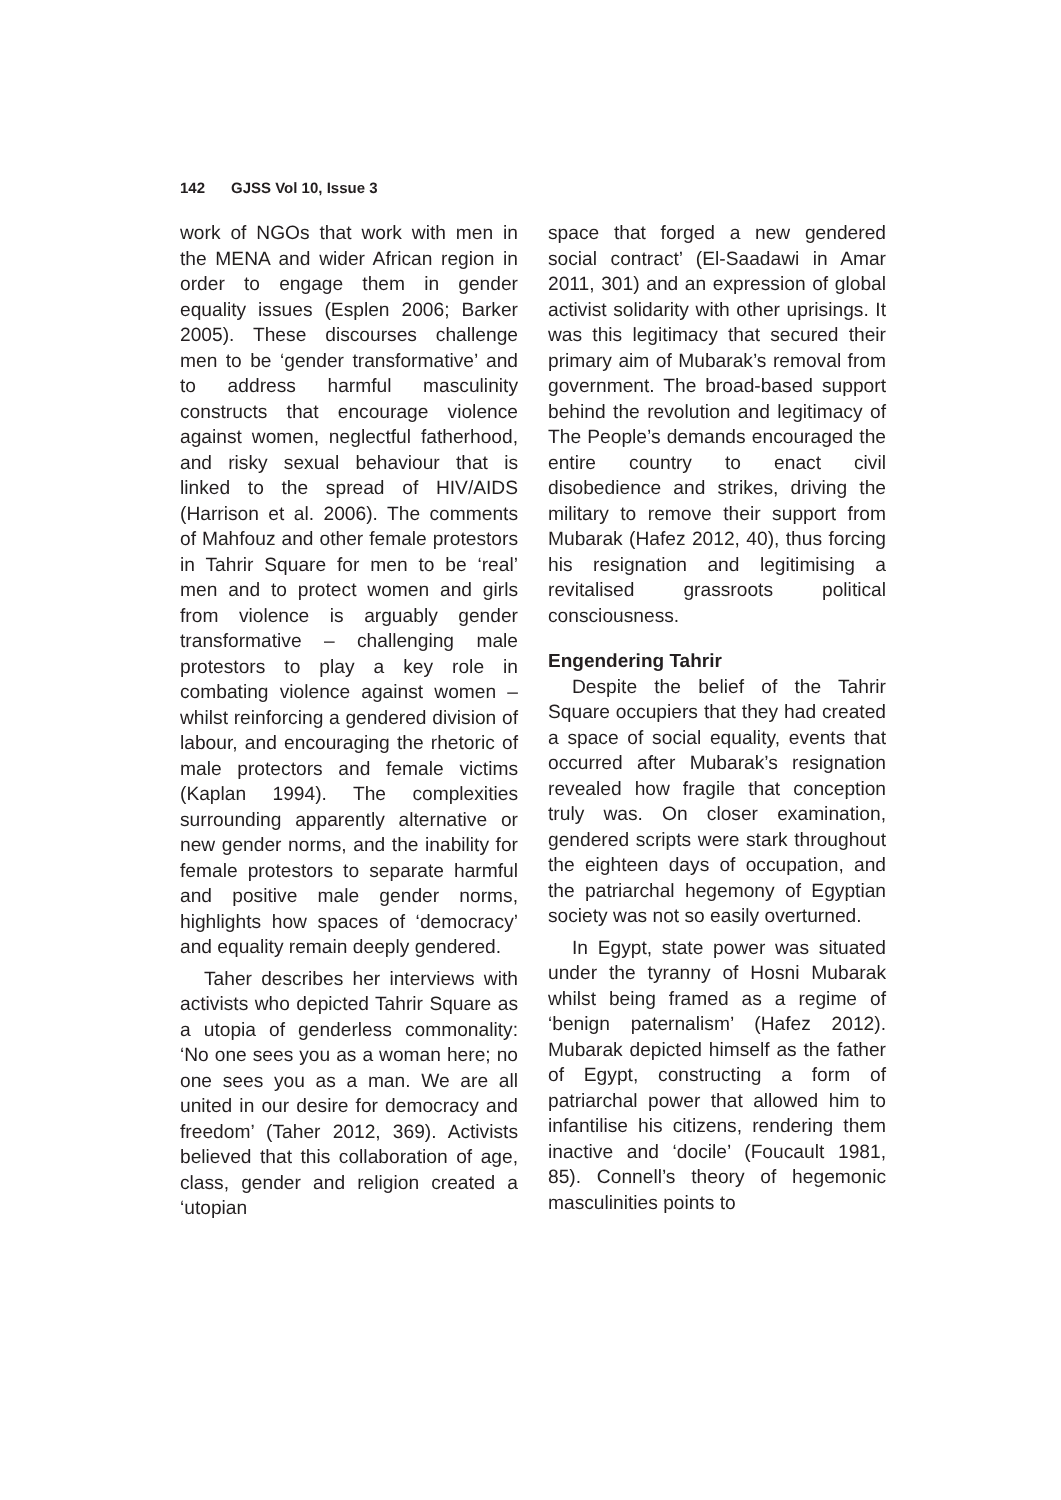142 GJSS Vol 10, Issue 3
work of NGOs that work with men in the MENA and wider African region in order to engage them in gender equality issues (Esplen 2006; Barker 2005). These discourses challenge men to be ‘gender transformative’ and to address harmful masculinity constructs that encourage violence against women, neglectful fatherhood, and risky sexual behaviour that is linked to the spread of HIV/AIDS (Harrison et al. 2006). The comments of Mahfouz and other female protestors in Tahrir Square for men to be ‘real’ men and to protect women and girls from violence is arguably gender transformative – challenging male protestors to play a key role in combating violence against women – whilst reinforcing a gendered division of labour, and encouraging the rhetoric of male protectors and female victims (Kaplan 1994). The complexities surrounding apparently alternative or new gender norms, and the inability for female protestors to separate harmful and positive male gender norms, highlights how spaces of ‘democracy’ and equality remain deeply gendered.
Taher describes her interviews with activists who depicted Tahrir Square as a utopia of genderless commonality: ‘No one sees you as a woman here; no one sees you as a man. We are all united in our desire for democracy and freedom’ (Taher 2012, 369). Activists believed that this collaboration of age, class, gender and religion created a ‘utopian
space that forged a new gendered social contract’ (El-Saadawi in Amar 2011, 301) and an expression of global activist solidarity with other uprisings. It was this legitimacy that secured their primary aim of Mubarak’s removal from government. The broad-based support behind the revolution and legitimacy of The People’s demands encouraged the entire country to enact civil disobedience and strikes, driving the military to remove their support from Mubarak (Hafez 2012, 40), thus forcing his resignation and legitimising a revitalised grassroots political consciousness.
Engendering Tahrir
Despite the belief of the Tahrir Square occupiers that they had created a space of social equality, events that occurred after Mubarak’s resignation revealed how fragile that conception truly was. On closer examination, gendered scripts were stark throughout the eighteen days of occupation, and the patriarchal hegemony of Egyptian society was not so easily overturned.
In Egypt, state power was situated under the tyranny of Hosni Mubarak whilst being framed as a regime of ‘benign paternalism’ (Hafez 2012). Mubarak depicted himself as the father of Egypt, constructing a form of patriarchal power that allowed him to infantilise his citizens, rendering them inactive and ‘docile’ (Foucault 1981, 85). Connell’s theory of hegemonic masculinities points to